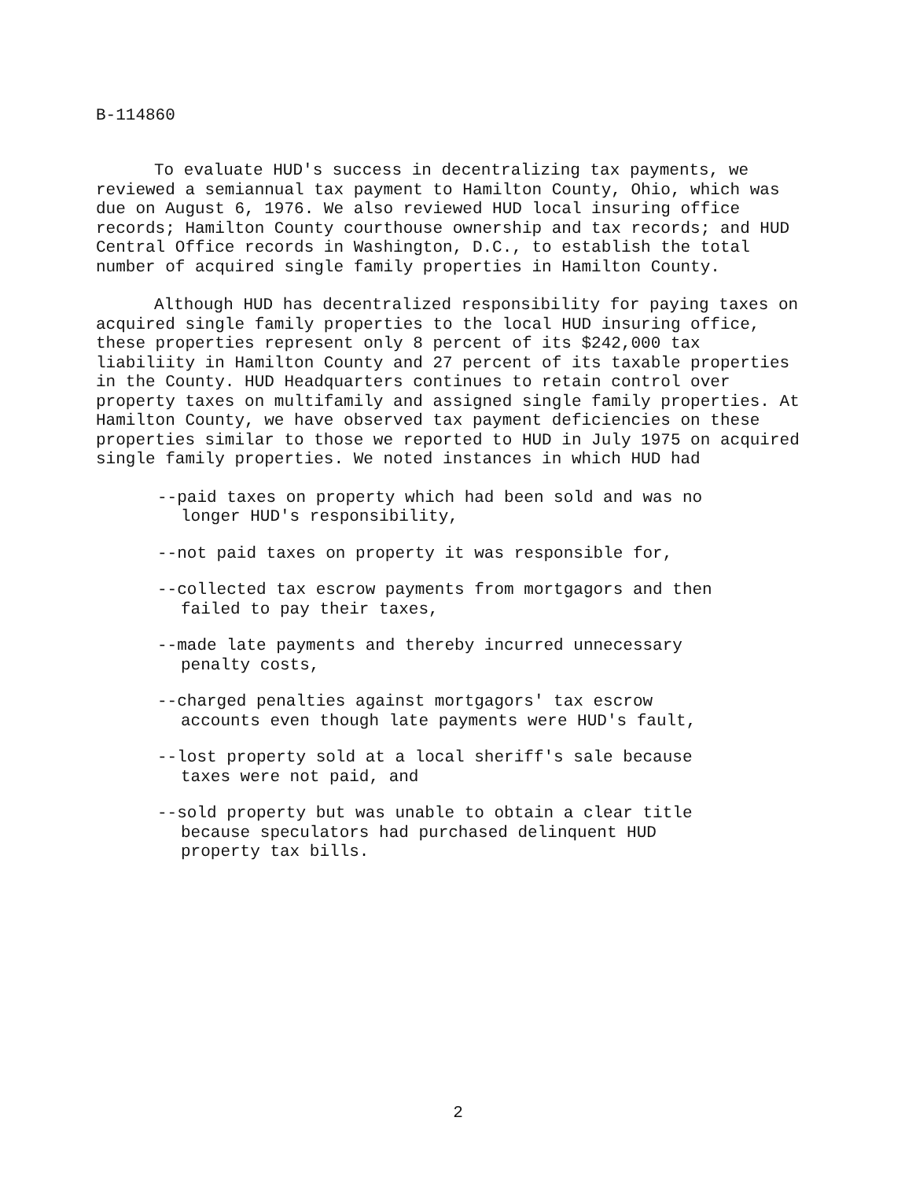B-114860
To evaluate HUD's success in decentralizing tax payments, we reviewed a semiannual tax payment to Hamilton County, Ohio, which was due on August 6, 1976. We also reviewed HUD local insuring office records; Hamilton County courthouse ownership and tax records; and HUD Central Office records in Washington, D.C., to establish the total number of acquired single family properties in Hamilton County.
Although HUD has decentralized responsibility for paying taxes on acquired single family properties to the local HUD insuring office, these properties represent only 8 percent of its $242,000 tax liabiliity in Hamilton County and 27 percent of its taxable properties in the County. HUD Headquarters continues to retain control over property taxes on multifamily and assigned single family properties. At Hamilton County, we have observed tax payment deficiencies on these properties similar to those we reported to HUD in July 1975 on acquired single family properties. We noted instances in which HUD had
--paid taxes on property which had been sold and was no longer HUD's responsibility,
--not paid taxes on property it was responsible for,
--collected tax escrow payments from mortgagors and then failed to pay their taxes,
--made late payments and thereby incurred unnecessary penalty costs,
--charged penalties against mortgagors' tax escrow accounts even though late payments were HUD's fault,
--lost property sold at a local sheriff's sale because taxes were not paid, and
--sold property but was unable to obtain a clear title because speculators had purchased delinquent HUD property tax bills.
2